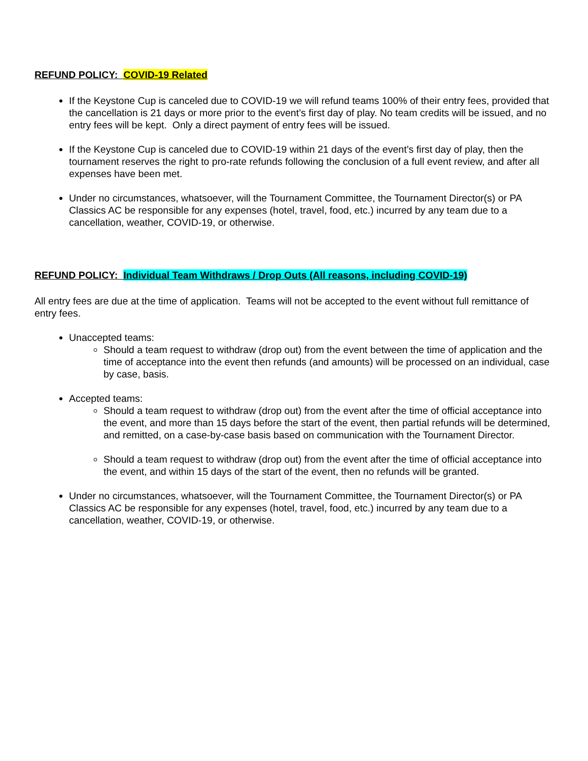REFUND POLICY: COVID-19 Related
If the Keystone Cup is canceled due to COVID-19 we will refund teams 100% of their entry fees, provided that the cancellation is 21 days or more prior to the event’s first day of play. No team credits will be issued, and no entry fees will be kept. Only a direct payment of entry fees will be issued.
If the Keystone Cup is canceled due to COVID-19 within 21 days of the event’s first day of play, then the tournament reserves the right to pro-rate refunds following the conclusion of a full event review, and after all expenses have been met.
Under no circumstances, whatsoever, will the Tournament Committee, the Tournament Director(s) or PA Classics AC be responsible for any expenses (hotel, travel, food, etc.) incurred by any team due to a cancellation, weather, COVID-19, or otherwise.
REFUND POLICY: Individual Team Withdraws / Drop Outs (All reasons, including COVID-19)
All entry fees are due at the time of application. Teams will not be accepted to the event without full remittance of entry fees.
Unaccepted teams:
Should a team request to withdraw (drop out) from the event between the time of application and the time of acceptance into the event then refunds (and amounts) will be processed on an individual, case by case, basis.
Accepted teams:
Should a team request to withdraw (drop out) from the event after the time of official acceptance into the event, and more than 15 days before the start of the event, then partial refunds will be determined, and remitted, on a case-by-case basis based on communication with the Tournament Director.
Should a team request to withdraw (drop out) from the event after the time of official acceptance into the event, and within 15 days of the start of the event, then no refunds will be granted.
Under no circumstances, whatsoever, will the Tournament Committee, the Tournament Director(s) or PA Classics AC be responsible for any expenses (hotel, travel, food, etc.) incurred by any team due to a cancellation, weather, COVID-19, or otherwise.